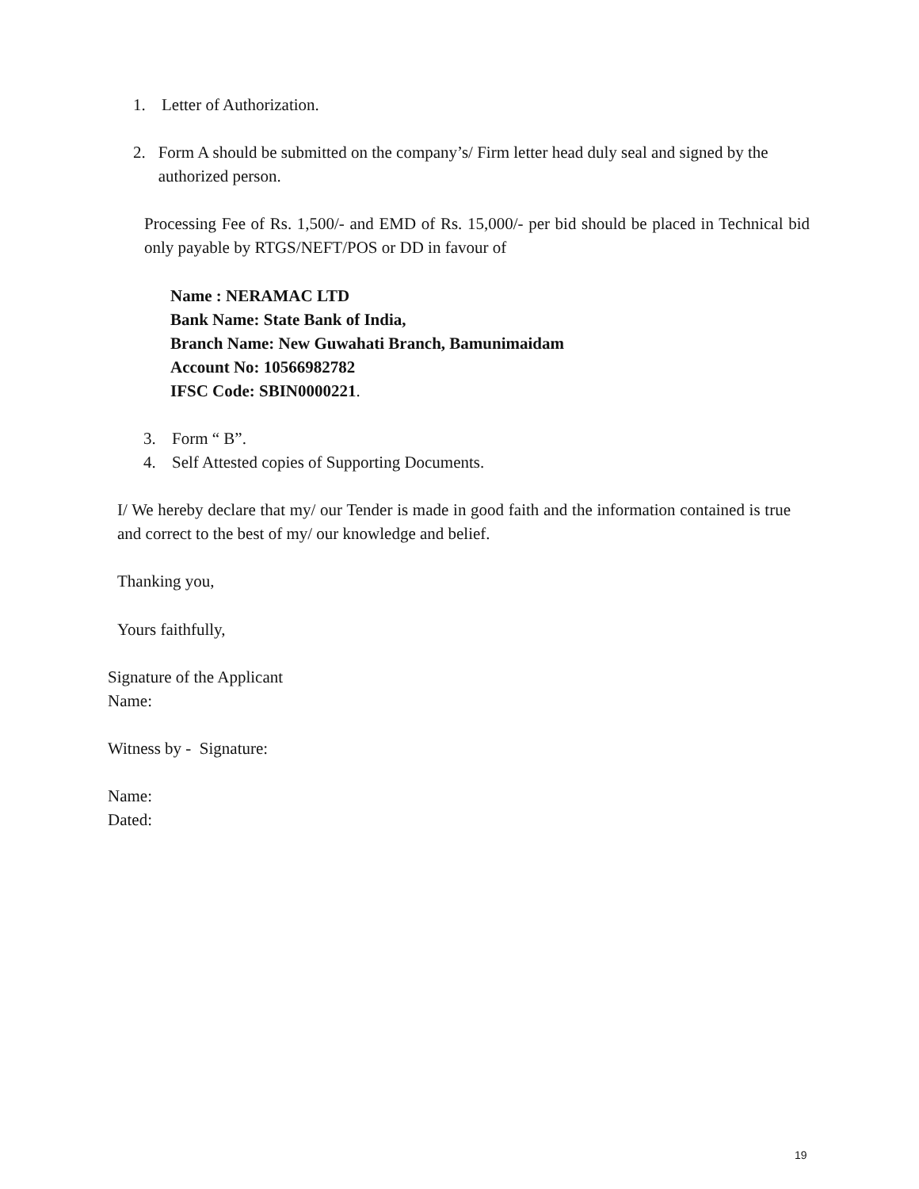1. Letter of Authorization.
2. Form A should be submitted on the company’s/ Firm letter head duly seal and signed by the authorized person.
Processing Fee of Rs. 1,500/- and EMD of Rs. 15,000/- per bid should be placed in Technical bid only payable by RTGS/NEFT/POS or DD in favour of
Name : NERAMAC LTD
Bank Name: State Bank of India,
Branch Name: New Guwahati Branch, Bamunimaidam
Account No: 10566982782
IFSC Code: SBIN0000221.
3. Form “ B”.
4. Self Attested copies of Supporting Documents.
I/ We hereby declare that my/ our Tender is made in good faith and the information contained is true and correct to the best of my/ our knowledge and belief.
Thanking you,
Yours faithfully,
Signature of the Applicant
Name:
Witness by - Signature:
Name:
Dated:
19